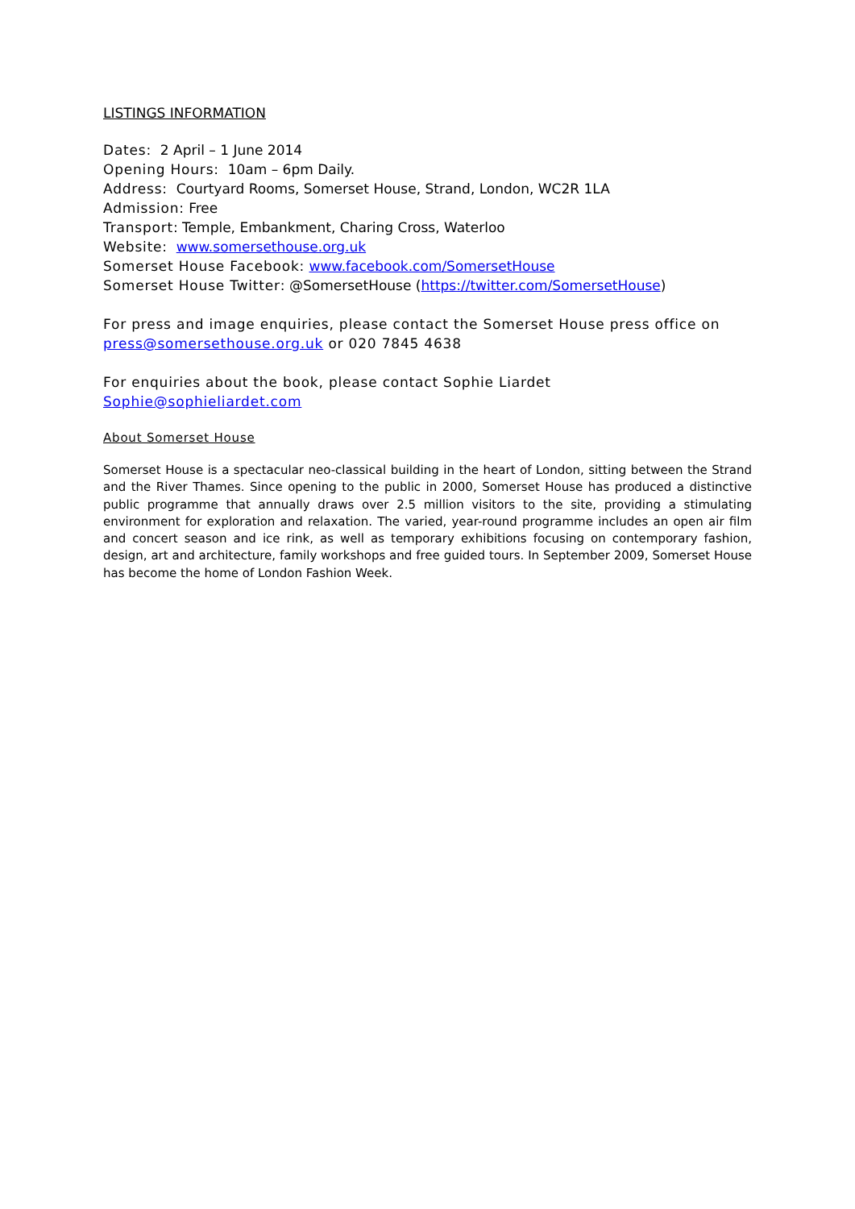LISTINGS INFORMATION
Dates: 2 April – 1 June 2014
Opening Hours: 10am – 6pm Daily.
Address: Courtyard Rooms, Somerset House, Strand, London, WC2R 1LA
Admission: Free
Transport: Temple, Embankment, Charing Cross, Waterloo
Website: www.somersethouse.org.uk
Somerset House Facebook: www.facebook.com/SomersetHouse
Somerset House Twitter: @SomersetHouse (https://twitter.com/SomersetHouse)
For press and image enquiries, please contact the Somerset House press office on press@somersethouse.org.uk or 020 7845 4638
For enquiries about the book, please contact Sophie Liardet
Sophie@sophieliardet.com
About Somerset House
Somerset House is a spectacular neo-classical building in the heart of London, sitting between the Strand and the River Thames. Since opening to the public in 2000, Somerset House has produced a distinctive public programme that annually draws over 2.5 million visitors to the site, providing a stimulating environment for exploration and relaxation. The varied, year-round programme includes an open air film and concert season and ice rink, as well as temporary exhibitions focusing on contemporary fashion, design, art and architecture, family workshops and free guided tours. In September 2009, Somerset House has become the home of London Fashion Week.